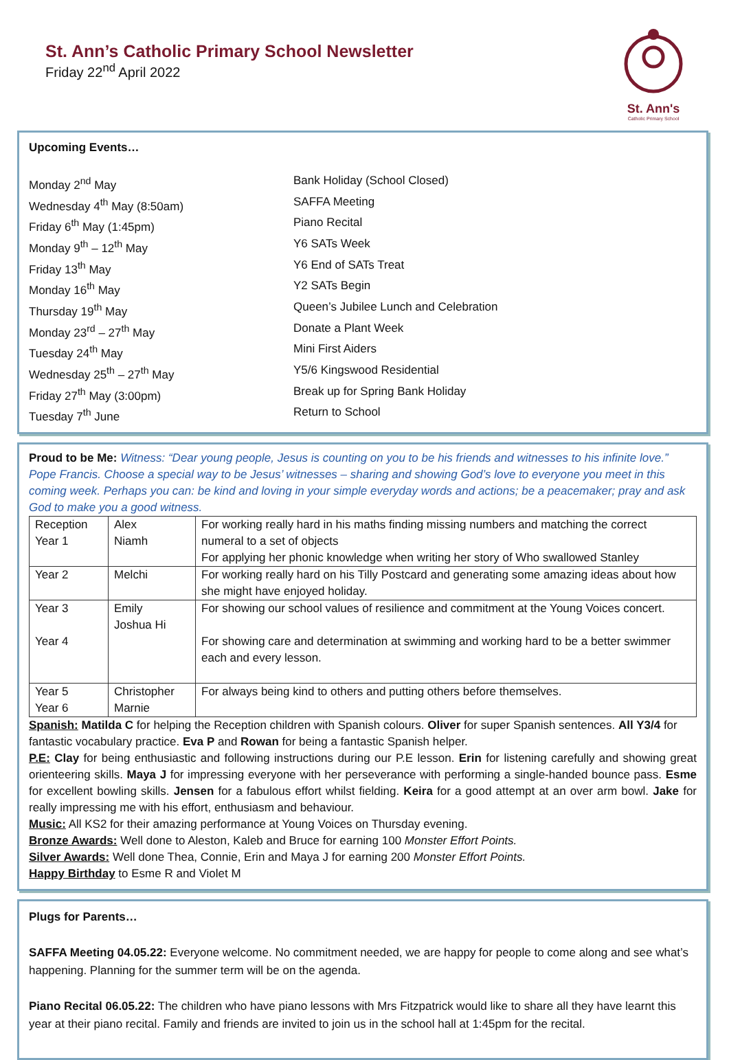St. Ann’s Catholic Primary School Newsletter
Friday 22<sup>nd</sup> April 2022
St. Ann's
Catholic Primary School
Upcoming Events…
Monday 2<sup>nd</sup> May
Bank Holiday (School Closed)
Wednesday 4<sup>th</sup> May (8:50am)
SAFFA Meeting
Friday 6<sup>th</sup> May (1:45pm)
Piano Recital
Monday 9<sup>th</sup> – 12<sup>th</sup> May
Y6 SATs Week
Friday 13<sup>th</sup> May
Y6 End of SATs Treat
Monday 16<sup>th</sup> May
Y2 SATs Begin
Thursday 19<sup>th</sup> May
Queen’s Jubilee Lunch and Celebration
Monday 23<sup>rd</sup> – 27<sup>th</sup> May
Donate a Plant Week
Tuesday 24<sup>th</sup> May
Mini First Aiders
Wednesday 25<sup>th</sup> – 27<sup>th</sup> May
Y5/6 Kingswood Residential
Friday 27<sup>th</sup> May (3:00pm)
Break up for Spring Bank Holiday
Tuesday 7<sup>th</sup> June
Return to School
Proud to be Me: Witness: “Dear young people, Jesus is counting on you to be his friends and witnesses to his infinite love.” Pope Francis. Choose a special way to be Jesus’ witnesses – sharing and showing God’s love to everyone you meet in this coming week. Perhaps you can: be kind and loving in your simple everyday words and actions; be a peacemaker; pray and ask God to make you a good witness.
| Reception Year 1 | Alex Niamh | For working really hard in his maths finding missing numbers and matching the correct numeral to a set of objects For applying her phonic knowledge when writing her story of Who swallowed Stanley |
| Year 2 | Melchi | For working really hard on his Tilly Postcard and generating some amazing ideas about how she might have enjoyed holiday. |
| Year 3 Year 4 | Emily Joshua Hi | For showing our school values of resilience and commitment at the Young Voices concert. For showing care and determination at swimming and working hard to be a better swimmer each and every lesson. |
| Year 5 Year 6 | Christopher Marnie | For always being kind to others and putting others before themselves. |
Spanish: Matilda C for helping the Reception children with Spanish colours. Oliver for super Spanish sentences. All Y3/4 for fantastic vocabulary practice. Eva P and Rowan for being a fantastic Spanish helper.
P.E: Clay for being enthusiastic and following instructions during our P.E lesson. Erin for listening carefully and showing great orienteering skills. Maya J for impressing everyone with her perseverance with performing a single-handed bounce pass. Esme for excellent bowling skills. Jensen for a fabulous effort whilst fielding. Keira for a good attempt at an over arm bowl. Jake for really impressing me with his effort, enthusiasm and behaviour.
Music: All KS2 for their amazing performance at Young Voices on Thursday evening.
Bronze Awards: Well done to Aleston, Kaleb and Bruce for earning 100 Monster Effort Points.
Silver Awards: Well done Thea, Connie, Erin and Maya J for earning 200 Monster Effort Points.
Happy Birthday to Esme R and Violet M
Plugs for Parents…
SAFFA Meeting 04.05.22: Everyone welcome. No commitment needed, we are happy for people to come along and see what’s happening. Planning for the summer term will be on the agenda.
Piano Recital 06.05.22: The children who have piano lessons with Mrs Fitzpatrick would like to share all they have learnt this year at their piano recital. Family and friends are invited to join us in the school hall at 1:45pm for the recital.